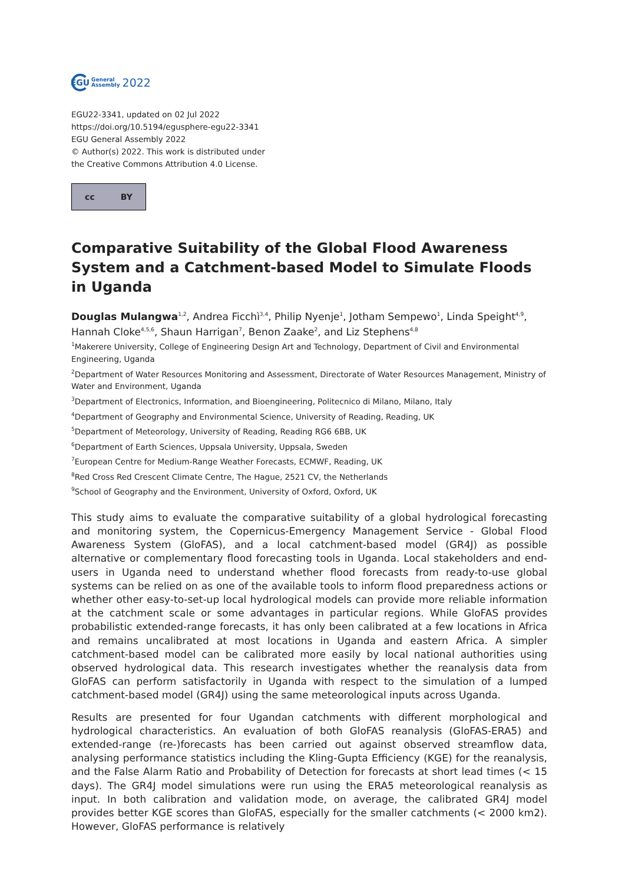EGU
General
Assembly 2022
EGU22-3341, updated on 02 Jul 2022
https://doi.org/10.5194/egusphere-egu22-3341
EGU General Assembly 2022
© Author(s) 2022. This work is distributed under
the Creative Commons Attribution 4.0 License.
cc BY
Comparative Suitability of the Global Flood Awareness System and a Catchment-based Model to Simulate Floods in Uganda
Douglas Mulangwa<sup>1,2</sup>, Andrea Ficchì<sup>3,4</sup>, Philip Nyenje<sup>1</sup>, Jotham Sempewo<sup>1</sup>, Linda Speight<sup>4,9</sup>, Hannah Cloke<sup>4,5,6</sup>, Shaun Harrigan<sup>7</sup>, Benon Zaake<sup>2</sup>, and Liz Stephens<sup>4,8</sup>
<sup>1</sup> Makerere University, College of Engineering Design Art and Technology, Department of Civil and Environmental Engineering, Uganda
<sup>2</sup> Department of Water Resources Monitoring and Assessment, Directorate of Water Resources Management, Ministry of Water and Environment, Uganda
<sup>3</sup> Department of Electronics, Information, and Bioengineering, Politecnico di Milano, Milano, Italy
<sup>4</sup> Department of Geography and Environmental Science, University of Reading, Reading, UK
<sup>5</sup> Department of Meteorology, University of Reading, Reading RG6 6BB, UK
<sup>6</sup> Department of Earth Sciences, Uppsala University, Uppsala, Sweden
<sup>7</sup> European Centre for Medium-Range Weather Forecasts, ECMWF, Reading, UK
<sup>8</sup> Red Cross Red Crescent Climate Centre, The Hague, 2521 CV, the Netherlands
<sup>9</sup> School of Geography and the Environment, University of Oxford, Oxford, UK
This study aims to evaluate the comparative suitability of a global hydrological forecasting and monitoring system, the Copernicus-Emergency Management Service - Global Flood Awareness System (GloFAS), and a local catchment-based model (GR4J) as possible alternative or complementary flood forecasting tools in Uganda. Local stakeholders and end-users in Uganda need to understand whether flood forecasts from ready-to-use global systems can be relied on as one of the available tools to inform flood preparedness actions or whether other easy-to-set-up local hydrological models can provide more reliable information at the catchment scale or some advantages in particular regions. While GloFAS provides probabilistic extended-range forecasts, it has only been calibrated at a few locations in Africa and remains uncalibrated at most locations in Uganda and eastern Africa. A simpler catchment-based model can be calibrated more easily by local national authorities using observed hydrological data. This research investigates whether the reanalysis data from GloFAS can perform satisfactorily in Uganda with respect to the simulation of a lumped catchment-based model (GR4J) using the same meteorological inputs across Uganda.
Results are presented for four Ugandan catchments with different morphological and hydrological characteristics. An evaluation of both GloFAS reanalysis (GloFAS-ERA5) and extended-range (re-)forecasts has been carried out against observed streamflow data, analysing performance statistics including the Kling-Gupta Efficiency (KGE) for the reanalysis, and the False Alarm Ratio and Probability of Detection for forecasts at short lead times (< 15 days). The GR4J model simulations were run using the ERA5 meteorological reanalysis as input. In both calibration and validation mode, on average, the calibrated GR4J model provides better KGE scores than GloFAS, especially for the smaller catchments (< 2000 km2). However, GloFAS performance is relatively